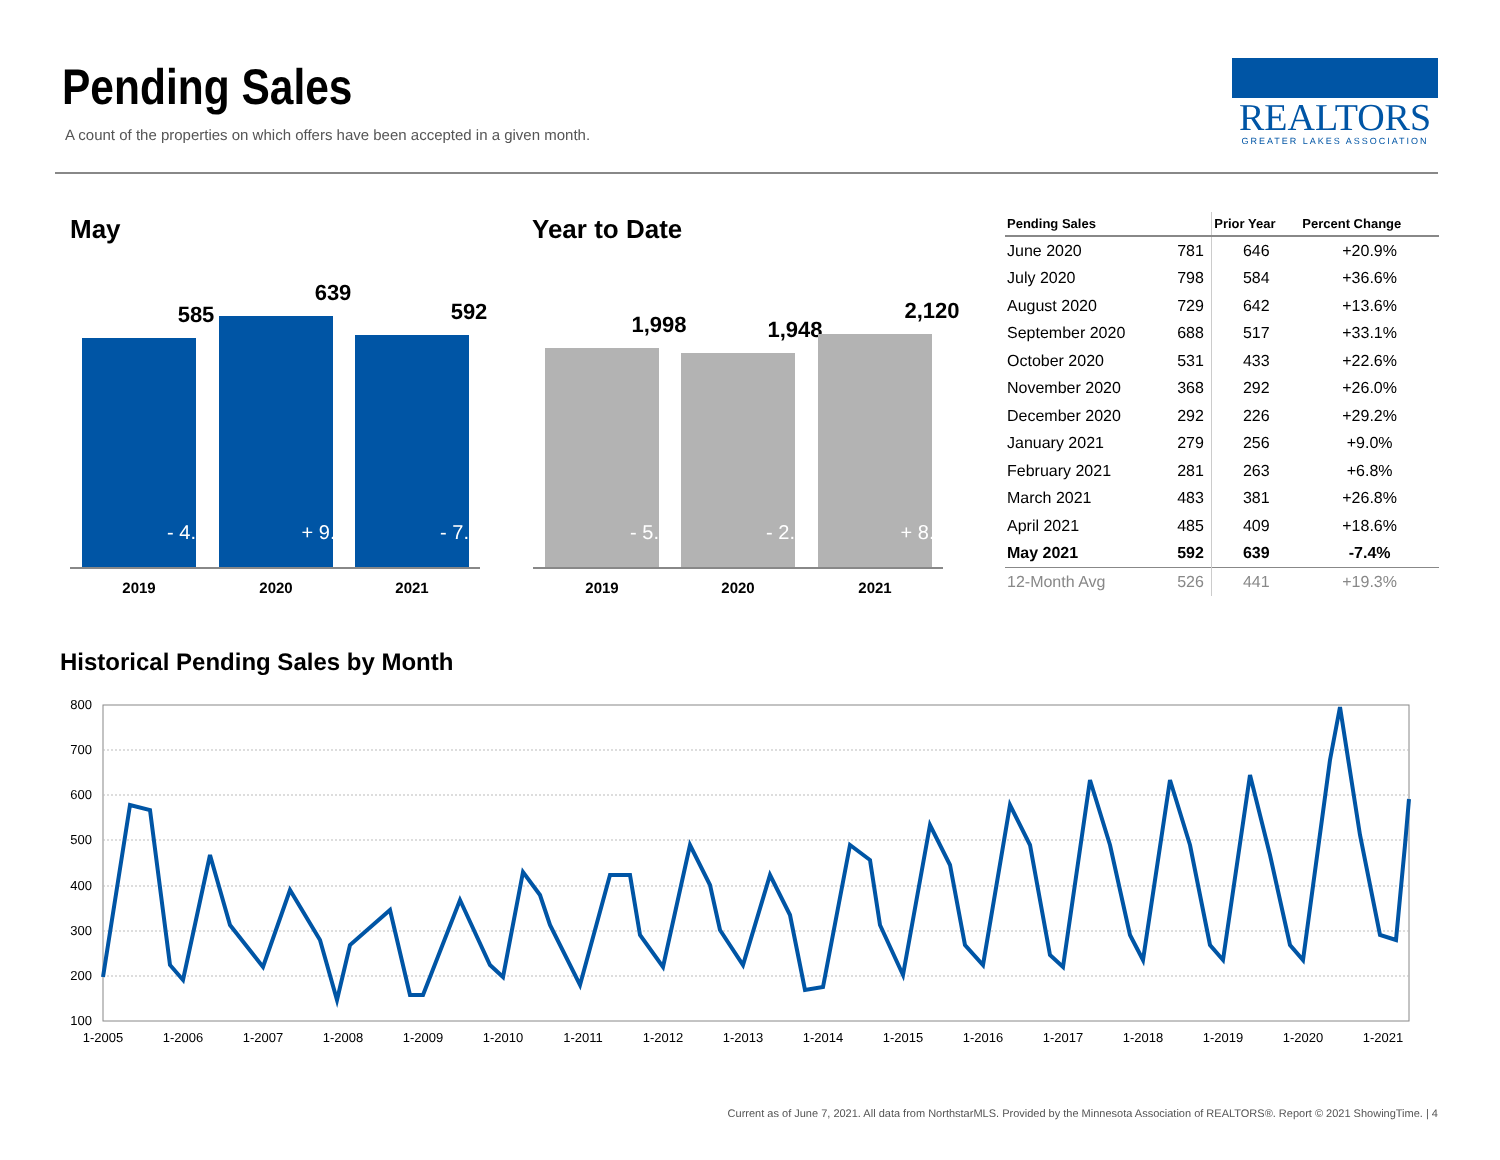Pending Sales
A count of the properties on which offers have been accepted in a given month.
REALTORS
GREATER LAKES ASSOCIATION
May
585
- 4.4%
639
+ 9.2%
592
- 7.4%
2019 2020 2021
Year to Date
1,998
- 5.0%
1,948
- 2.5%
2,120
+ 8.8%
2019 2020 2021
| Pending Sales | | Prior Year | Percent Change |
| --- | --- | --- | --- |
| June 2020 | 781 | 646 | +20.9% |
| July 2020 | 798 | 584 | +36.6% |
| August 2020 | 729 | 642 | +13.6% |
| September 2020 | 688 | 517 | +33.1% |
| October 2020 | 531 | 433 | +22.6% |
| November 2020 | 368 | 292 | +26.0% |
| December 2020 | 292 | 226 | +29.2% |
| January 2021 | 279 | 256 | +9.0% |
| February 2021 | 281 | 263 | +6.8% |
| March 2021 | 483 | 381 | +26.8% |
| April 2021 | 485 | 409 | +18.6% |
| May 2021 | 592 | 639 | -7.4% |
| 12-Month Avg | 526 | 441 | +19.3% |
Historical Pending Sales by Month
800
700
600
500
400
300
200
100
1-2005
1-2006
1-2007
1-2008
1-2009
1-2010
1-2011
1-2012
1-2013
1-2014
1-2015
1-2016
1-2017
1-2018
1-2019
1-2020
1-2021
Current as of June 7, 2021. All data from NorthstarMLS. Provided by the Minnesota Association of REALTORS®. Report © 2021 ShowingTime. | 4